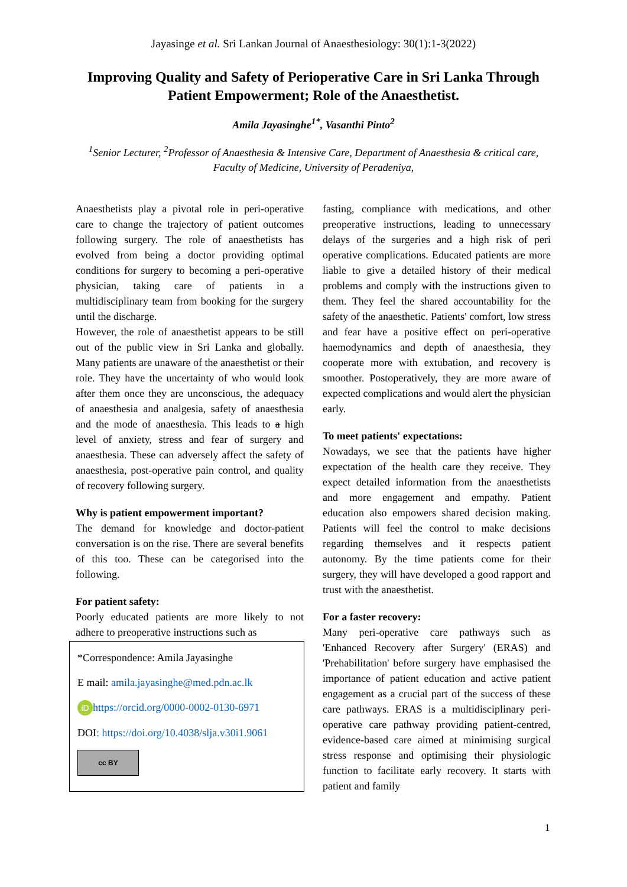Jayasinge et al. Sri Lankan Journal of Anaesthesiology: 30(1):1-3(2022)
Improving Quality and Safety of Perioperative Care in Sri Lanka Through Patient Empowerment; Role of the Anaesthetist.
Amila Jayasinghe<sup>1*</sup>, Vasanthi Pinto<sup>2</sup>
<sup>1</sup> Senior Lecturer, <sup>2</sup>Professor of Anaesthesia & Intensive Care, Department of Anaesthesia & critical care, Faculty of Medicine, University of Peradeniya,
Anaesthetists play a pivotal role in peri-operative care to change the trajectory of patient outcomes following surgery. The role of anaesthetists has evolved from being a doctor providing optimal conditions for surgery to becoming a peri-operative physician, taking care of patients in a multidisciplinary team from booking for the surgery until the discharge.
However, the role of anaesthetist appears to be still out of the public view in Sri Lanka and globally. Many patients are unaware of the anaesthetist or their role. They have the uncertainty of who would look after them once they are unconscious, the adequacy of anaesthesia and analgesia, safety of anaesthesia and the mode of anaesthesia. This leads to a high level of anxiety, stress and fear of surgery and anaesthesia. These can adversely affect the safety of anaesthesia, post-operative pain control, and quality of recovery following surgery.
Why is patient empowerment important?
The demand for knowledge and doctor-patient conversation is on the rise. There are several benefits of this too. These can be categorised into the following.
For patient safety:
Poorly educated patients are more likely to not adhere to preoperative instructions such as
*Correspondence: Amila Jayasinghe
E mail: amila.jayasinghe@med.pdn.ac.lk
iD https://orcid.org/0000-0002-0130-6971
DOI: https://doi.org/10.4038/slja.v30i1.9061
cc BY
fasting, compliance with medications, and other preoperative instructions, leading to unnecessary delays of the surgeries and a high risk of peri operative complications. Educated patients are more liable to give a detailed history of their medical problems and comply with the instructions given to them. They feel the shared accountability for the safety of the anaesthetic. Patients' comfort, low stress and fear have a positive effect on peri-operative haemodynamics and depth of anaesthesia, they cooperate more with extubation, and recovery is smoother. Postoperatively, they are more aware of expected complications and would alert the physician early.
To meet patients' expectations:
Nowadays, we see that the patients have higher expectation of the health care they receive. They expect detailed information from the anaesthetists and more engagement and empathy. Patient education also empowers shared decision making. Patients will feel the control to make decisions regarding themselves and it respects patient autonomy. By the time patients come for their surgery, they will have developed a good rapport and trust with the anaesthetist.
For a faster recovery:
Many peri-operative care pathways such as 'Enhanced Recovery after Surgery' (ERAS) and 'Prehabilitation' before surgery have emphasised the importance of patient education and active patient engagement as a crucial part of the success of these care pathways. ERAS is a multidisciplinary peri-operative care pathway providing patient-centred, evidence-based care aimed at minimising surgical stress response and optimising their physiologic function to facilitate early recovery. It starts with patient and family
1